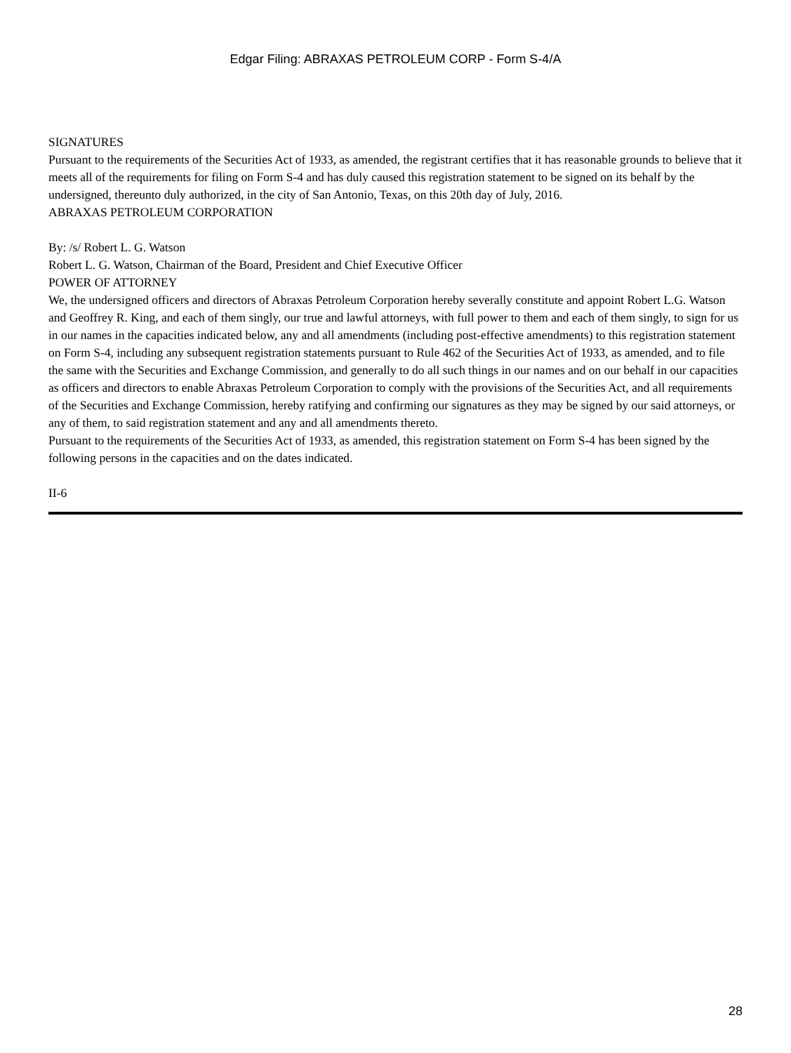Edgar Filing: ABRAXAS PETROLEUM CORP - Form S-4/A
SIGNATURES
Pursuant to the requirements of the Securities Act of 1933, as amended, the registrant certifies that it has reasonable grounds to believe that it meets all of the requirements for filing on Form S-4 and has duly caused this registration statement to be signed on its behalf by the undersigned, thereunto duly authorized, in the city of San Antonio, Texas, on this 20th day of July, 2016.
ABRAXAS PETROLEUM CORPORATION
By: /s/ Robert L. G. Watson
Robert L. G. Watson, Chairman of the Board, President and Chief Executive Officer
POWER OF ATTORNEY
We, the undersigned officers and directors of Abraxas Petroleum Corporation hereby severally constitute and appoint Robert L.G. Watson and Geoffrey R. King, and each of them singly, our true and lawful attorneys, with full power to them and each of them singly, to sign for us in our names in the capacities indicated below, any and all amendments (including post-effective amendments) to this registration statement on Form S-4, including any subsequent registration statements pursuant to Rule 462 of the Securities Act of 1933, as amended, and to file the same with the Securities and Exchange Commission, and generally to do all such things in our names and on our behalf in our capacities as officers and directors to enable Abraxas Petroleum Corporation to comply with the provisions of the Securities Act, and all requirements of the Securities and Exchange Commission, hereby ratifying and confirming our signatures as they may be signed by our said attorneys, or any of them, to said registration statement and any and all amendments thereto.
Pursuant to the requirements of the Securities Act of 1933, as amended, this registration statement on Form S-4 has been signed by the following persons in the capacities and on the dates indicated.
II-6
28